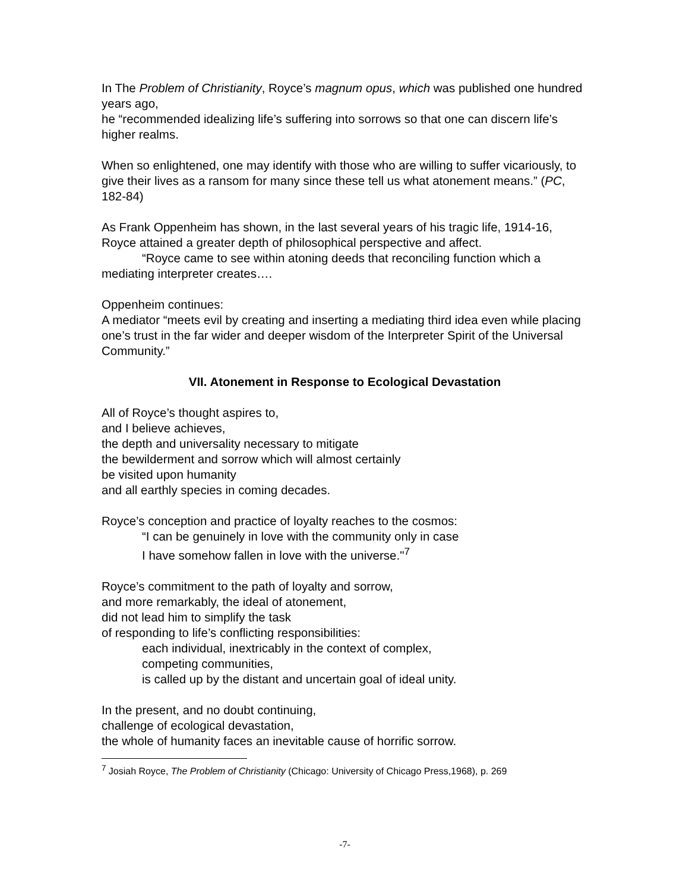In The Problem of Christianity, Royce’s magnum opus, which was published one hundred years ago,
he “recommended idealizing life’s suffering into sorrows so that one can discern life’s higher realms.
When so enlightened, one may identify with those who are willing to suffer vicariously, to give their lives as a ransom for many since these tell us what atonement means.” (PC, 182-84)
As Frank Oppenheim has shown, in the last several years of his tragic life, 1914-16, Royce attained a greater depth of philosophical perspective and affect.
“Royce came to see within atoning deeds that reconciling function which a mediating interpreter creates….
Oppenheim continues:
A mediator “meets evil by creating and inserting a mediating third idea even while placing one’s trust in the far wider and deeper wisdom of the Interpreter Spirit of the Universal Community.”
VII. Atonement in Response to Ecological Devastation
All of Royce’s thought aspires to,
and I believe achieves,
the depth and universality necessary to mitigate
the bewilderment and sorrow which will almost certainly
be visited upon humanity
and all earthly species in coming decades.
Royce’s conception and practice of loyalty reaches to the cosmos:
“I can be genuinely in love with the community only in case
I have somehow fallen in love with the universe."<sup>7</sup>
Royce’s commitment to the path of loyalty and sorrow,
and more remarkably, the ideal of atonement,
did not lead him to simplify the task
of responding to life’s conflicting responsibilities:
each individual, inextricably in the context of complex,
competing communities,
is called up by the distant and uncertain goal of ideal unity.
In the present, and no doubt continuing,
challenge of ecological devastation,
the whole of humanity faces an inevitable cause of horrific sorrow.
<sup>7</sup> Josiah Royce, The Problem of Christianity (Chicago: University of Chicago Press,1968), p. 269
-7-